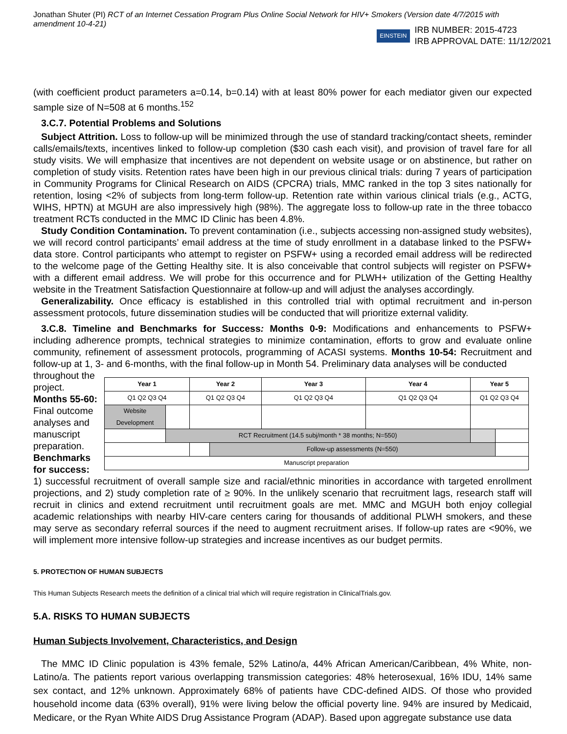Jonathan Shuter (PI) RCT of an Internet Cessation Program Plus Online Social Network for HIV+ Smokers (Version date 4/7/2015 with amendment 10-4-21)
EINSTEIN
IRB NUMBER: 2015-4723
IRB APPROVAL DATE: 11/12/2021
(with coefficient product parameters a=0.14, b=0.14) with at least 80% power for each mediator given our expected sample size of N=508 at 6 months.<sup>152</sup>
3.C.7. Potential Problems and Solutions
Subject Attrition. Loss to follow-up will be minimized through the use of standard tracking/contact sheets, reminder calls/emails/texts, incentives linked to follow-up completion ($30 cash each visit), and provision of travel fare for all study visits. We will emphasize that incentives are not dependent on website usage or on abstinence, but rather on completion of study visits. Retention rates have been high in our previous clinical trials: during 7 years of participation in Community Programs for Clinical Research on AIDS (CPCRA) trials, MMC ranked in the top 3 sites nationally for retention, losing <2% of subjects from long-term follow-up. Retention rate within various clinical trials (e.g., ACTG, WIHS, HPTN) at MGUH are also impressively high (98%). The aggregate loss to follow-up rate in the three tobacco treatment RCTs conducted in the MMC ID Clinic has been 4.8%.
Study Condition Contamination. To prevent contamination (i.e., subjects accessing non-assigned study websites), we will record control participants’ email address at the time of study enrollment in a database linked to the PSFW+ data store. Control participants who attempt to register on PSFW+ using a recorded email address will be redirected to the welcome page of the Getting Healthy site. It is also conceivable that control subjects will register on PSFW+ with a different email address. We will probe for this occurrence and for PLWH+ utilization of the Getting Healthy website in the Treatment Satisfaction Questionnaire at follow-up and will adjust the analyses accordingly.
Generalizability. Once efficacy is established in this controlled trial with optimal recruitment and in-person assessment protocols, future dissemination studies will be conducted that will prioritize external validity.
3.C.8. Timeline and Benchmarks for Success: Months 0-9: Modifications and enhancements to PSFW+ including adherence prompts, technical strategies to minimize contamination, efforts to grow and evaluate online community, refinement of assessment protocols, programming of ACASI systems. Months 10-54: Recruitment and follow-up at 1, 3- and 6-months, with the final follow-up in Month 54. Preliminary data analyses will be conducted
throughout the project. Months 55-60: Final outcome analyses and manuscript preparation.
Benchmarks for success:
| Year 1 | | Year 2 | | Year 3 | Year 4 | Year 5 | |
| Q1 Q2 Q3 Q4 | | Q1 Q2 Q3 Q4 | | Q1 Q2 Q3 Q4 | Q1 Q2 Q3 Q4 | Q1 Q2 Q3 Q4 | |
| Website Development | | | | | | | |
| | RCT Recruitment (14.5 subj/month * 38 months; N=550) | | | | | | |
| | | | Follow-up assessments (N=550) | | | | |
| Manuscript preparation | | | | | | | |
1) successful recruitment of overall sample size and racial/ethnic minorities in accordance with targeted enrollment projections, and 2) study completion rate of ≥ 90%. In the unlikely scenario that recruitment lags, research staff will recruit in clinics and extend recruitment until recruitment goals are met. MMC and MGUH both enjoy collegial academic relationships with nearby HIV-care centers caring for thousands of additional PLWH smokers, and these may serve as secondary referral sources if the need to augment recruitment arises. If follow-up rates are <90%, we will implement more intensive follow-up strategies and increase incentives as our budget permits.
5. PROTECTION OF HUMAN SUBJECTS
This Human Subjects Research meets the definition of a clinical trial which will require registration in ClinicalTrials.gov.
5.A. RISKS TO HUMAN SUBJECTS
Human Subjects Involvement, Characteristics, and Design
The MMC ID Clinic population is 43% female, 52% Latino/a, 44% African American/Caribbean, 4% White, non-Latino/a. The patients report various overlapping transmission categories: 48% heterosexual, 16% IDU, 14% same sex contact, and 12% unknown. Approximately 68% of patients have CDC-defined AIDS. Of those who provided household income data (63% overall), 91% were living below the official poverty line. 94% are insured by Medicaid, Medicare, or the Ryan White AIDS Drug Assistance Program (ADAP). Based upon aggregate substance use data